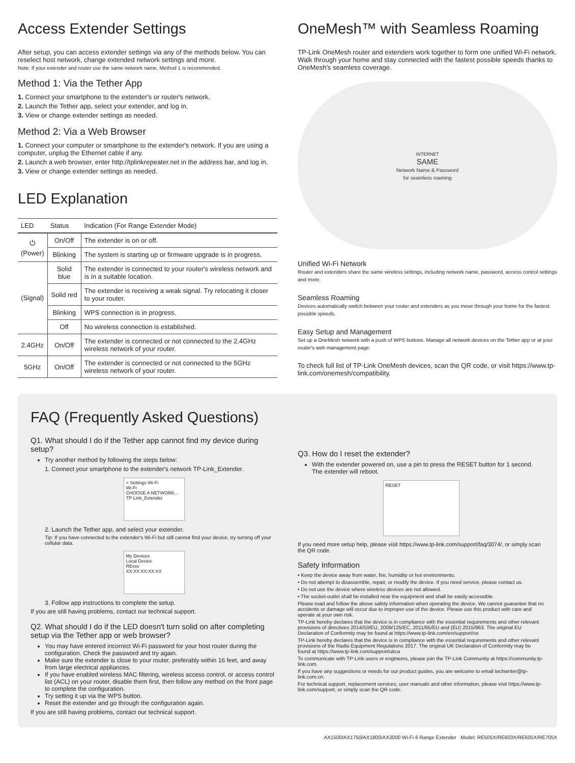Access Extender Settings
After setup, you can access extender settings via any of the methods below. You can reselect host network, change extended network settings and more.
Note: If your extender and router use the same network name, Method 1 is recommended.
Method 1: Via the Tether App
1. Connect your smartphone to the extender's or router's network.
2. Launch the Tether app, select your extender, and log in.
3. View or change extender settings as needed.
Method 2: Via a Web Browser
1. Connect your computer or smartphone to the extender's network. If you are using a computer, unplug the Ethernet cable if any.
2. Launch a web browser, enter http://tplinkrepeater.net in the address bar, and log in.
3. View or change extender settings as needed.
LED Explanation
| LED | Status | Indication (For Range Extender Mode) |
| --- | --- | --- |
| ⏻ (Power) | On/Off | The extender is on or off. |
| | Blinking | The system is starting up or firmware upgrade is in progress. |
| (Signal) | Solid blue | The extender is connected to your router's wireless network and is in a suitable location. |
| | Solid red | The extender is receiving a weak signal. Try relocating it closer to your router. |
| | Blinking | WPS connection is in progress. |
| | Off | No wireless connection is established. |
| 2.4GHz | On/Off | The extender is connected or not connected to the 2.4GHz wireless network of your router. |
| 5GHz | On/Off | The extender is connected or not connected to the 5GHz wireless network of your router. |
OneMesh™ with Seamless Roaming
TP-Link OneMesh router and extenders work together to form one unified Wi-Fi network. Walk through your home and stay connected with the fastest possible speeds thanks to OneMesh's seamless coverage.
INTERNET
SAME
Network Name & Password
for seamless roaming
Unified Wi-Fi Network
Router and extenders share the same wireless settings, including network name, password, access control settings and more.
Seamless Roaming
Devices automatically switch between your router and extenders as you move through your home for the fastest possible speeds.
Easy Setup and Management
Set up a OneMesh network with a push of WPS buttons. Manage all network devices on the Tether app or at your router's web management page.
To check full list of TP-Link OneMesh devices, scan the QR code, or visit https://www.tp-link.com/onemesh/compatibility.
FAQ (Frequently Asked Questions)
Q1. What should I do if the Tether app cannot find my device during setup?
Try another method by following the steps below:
1. Connect your smartphone to the extender's network TP-Link_Extender.
< Settings Wi-Fi
Wi-Fi
CHOOSE A NETWORK...
TP-Link_Extender
2. Launch the Tether app, and select your extender.
Tip: If you have connected to the extender's Wi-Fi but still cannot find your device, try turning off your cellular data.
My Devices
Local Device
RExxx
XX:XX:XX:XX:XX
3. Follow app instructions to complete the setup.
If you are still having problems, contact our technical support.
Q2. What should I do if the LED doesn't turn solid on after completing setup via the Tether app or web browser?
You may have entered incorrect Wi-Fi password for your host router during the configuration. Check the password and try again.
Make sure the extender is close to your router, preferably within 16 feet, and away from large electrical appliances.
If you have enabled wireless MAC filtering, wireless access control, or access control list (ACL) on your router, disable them first, then follow any method on the front page to complete the configuration.
Try setting it up via the WPS button.
Reset the extender and go through the configuration again.
If you are still having problems, contact our technical support.
Q3. How do I reset the extender?
With the extender powered on, use a pin to press the RESET button for 1 second. The extender will reboot.
RESET
If you need more setup help, please visit https://www.tp-link.com/support/faq/3074/, or simply scan the QR code.
Safety Information
• Keep the device away from water, fire, humidity or hot environments.
• Do not attempt to disassemble, repair, or modify the device. If you need service, please contact us.
• Do not use the device where wireless devices are not allowed.
• The socket-outlet shall be installed near the equipment and shall be easily accessible.
Please read and follow the above safety information when operating the device. We cannot guarantee that no accidents or damage will occur due to improper use of the device. Please use this product with care and operate at your own risk.
TP-Link hereby declares that the device is in compliance with the essential requirements and other relevant provisions of directives 2014/53/EU, 2009/125/EC, 2011/65/EU and (EU) 2015/863. The original EU Declaration of Conformity may be found at https://www.tp-link.com/en/support/ce
TP-Link hereby declares that the device is in compliance with the essential requirements and other relevant provisions of the Radio Equipment Regulations 2017. The original UK Declaration of Conformity may be found at https://www.tp-link.com/support/ukca
To communicate with TP-Link users or engineers, please join the TP-Link Community at https://community.tp-link.com.
If you have any suggestions or needs for our product guides, you are welcome to email techwriter@tp-link.com.cn.
For technical support, replacement services, user manuals and other information, please visit https://www.tp-link.com/support, or simply scan the QR code.
AX1500/AX1750/AX1800/AX3000 Wi-Fi 6 Range Extender Model: RE505X/RE603X/RE605X/RE705X